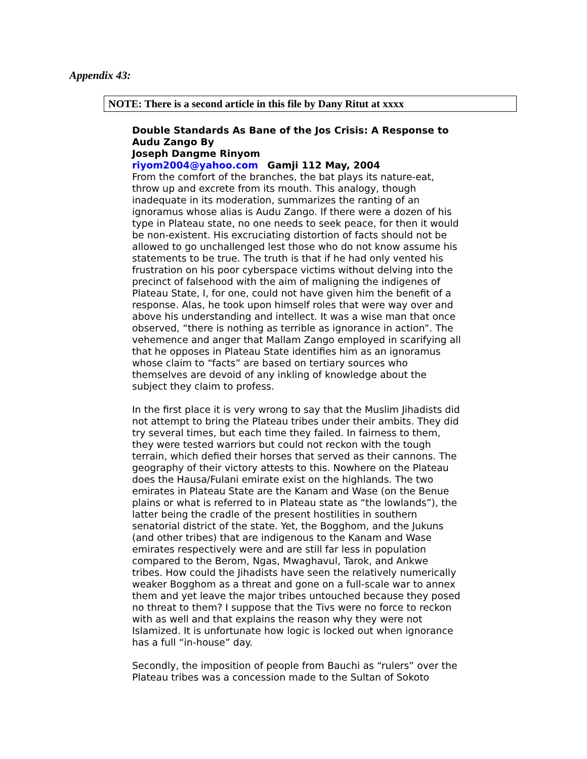Appendix 43:
NOTE: There is a second article in this file by Dany Ritut at xxxx
Double Standards As Bane of the Jos Crisis: A Response to Audu Zango By
Joseph Dangme Rinyom
riyom2004@yahoo.com Gamji 112 May, 2004
From the comfort of the branches, the bat plays its nature-eat, throw up and excrete from its mouth. This analogy, though inadequate in its moderation, summarizes the ranting of an ignoramus whose alias is Audu Zango. If there were a dozen of his type in Plateau state, no one needs to seek peace, for then it would be non-existent. His excruciating distortion of facts should not be allowed to go unchallenged lest those who do not know assume his statements to be true. The truth is that if he had only vented his frustration on his poor cyberspace victims without delving into the precinct of falsehood with the aim of maligning the indigenes of Plateau State, I, for one, could not have given him the benefit of a response. Alas, he took upon himself roles that were way over and above his understanding and intellect. It was a wise man that once observed, “there is nothing as terrible as ignorance in action”. The vehemence and anger that Mallam Zango employed in scarifying all that he opposes in Plateau State identifies him as an ignoramus whose claim to “facts” are based on tertiary sources who themselves are devoid of any inkling of knowledge about the subject they claim to profess.
In the first place it is very wrong to say that the Muslim Jihadists did not attempt to bring the Plateau tribes under their ambits. They did try several times, but each time they failed. In fairness to them, they were tested warriors but could not reckon with the tough terrain, which defied their horses that served as their cannons. The geography of their victory attests to this. Nowhere on the Plateau does the Hausa/Fulani emirate exist on the highlands. The two emirates in Plateau State are the Kanam and Wase (on the Benue plains or what is referred to in Plateau state as “the lowlands”), the latter being the cradle of the present hostilities in southern senatorial district of the state. Yet, the Bogghom, and the Jukuns (and other tribes) that are indigenous to the Kanam and Wase emirates respectively were and are still far less in population compared to the Berom, Ngas, Mwaghavul, Tarok, and Ankwe tribes. How could the Jihadists have seen the relatively numerically weaker Bogghom as a threat and gone on a full-scale war to annex them and yet leave the major tribes untouched because they posed no threat to them? I suppose that the Tivs were no force to reckon with as well and that explains the reason why they were not Islamized. It is unfortunate how logic is locked out when ignorance has a full “in-house” day.
Secondly, the imposition of people from Bauchi as “rulers” over the Plateau tribes was a concession made to the Sultan of Sokoto